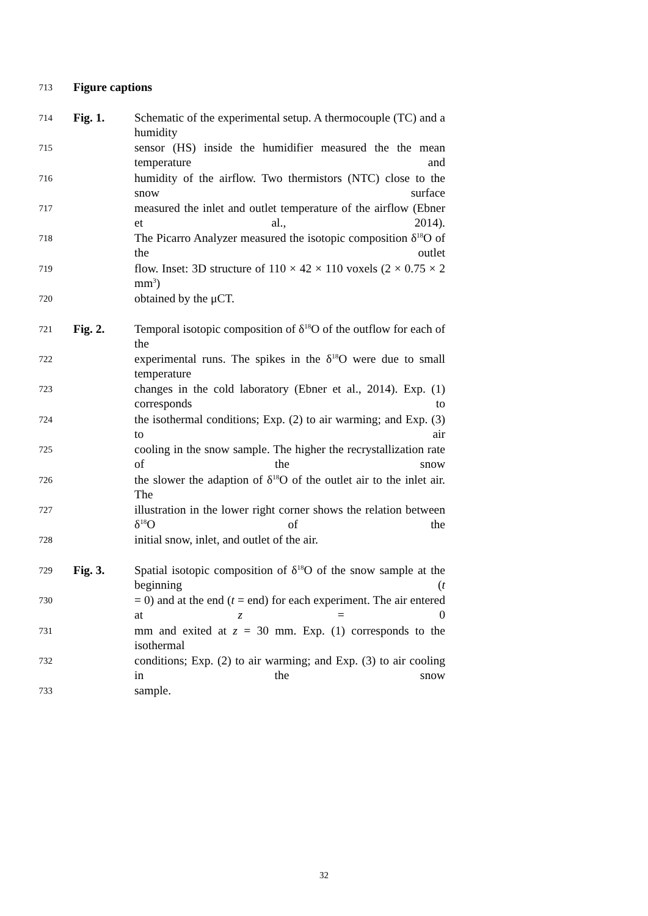713 Figure captions
714 Fig. 1. Schematic of the experimental setup. A thermocouple (TC) and a humidity
715 sensor (HS) inside the humidifier measured the the mean temperature and
716 humidity of the airflow. Two thermistors (NTC) close to the snow surface
717 measured the inlet and outlet temperature of the airflow (Ebner et al., 2014).
718 The Picarro Analyzer measured the isotopic composition δ<sup>18</sup>O of the outlet
719 flow. Inset: 3D structure of 110 × 42 × 110 voxels (2 × 0.75 × 2 mm<sup>3</sup>)
720 obtained by the μCT.
721 Fig. 2. Temporal isotopic composition of δ<sup>18</sup>O of the outflow for each of the
722 experimental runs. The spikes in the δ<sup>18</sup>O were due to small temperature
723 changes in the cold laboratory (Ebner et al., 2014). Exp. (1) corresponds to
724 the isothermal conditions; Exp. (2) to air warming; and Exp. (3) to air
725 cooling in the snow sample. The higher the recrystallization rate of the snow
726 the slower the adaption of δ<sup>18</sup>O of the outlet air to the inlet air. The
727 illustration in the lower right corner shows the relation between δ<sup>18</sup>O of the
728 initial snow, inlet, and outlet of the air.
729 Fig. 3. Spatial isotopic composition of δ<sup>18</sup>O of the snow sample at the beginning (t
730 = 0) and at the end (t = end) for each experiment. The air entered at z = 0
731 mm and exited at z = 30 mm. Exp. (1) corresponds to the isothermal
732 conditions; Exp. (2) to air warming; and Exp. (3) to air cooling in the snow
733 sample.
32